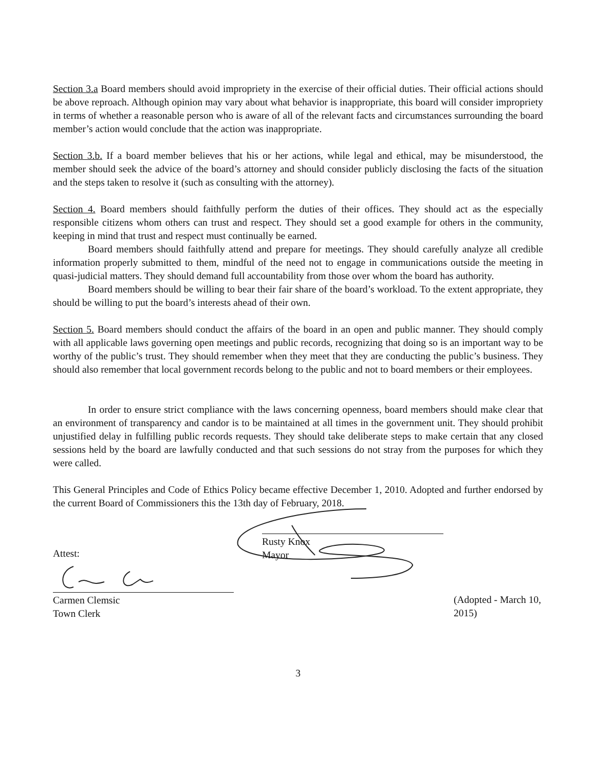Section 3.a Board members should avoid impropriety in the exercise of their official duties. Their official actions should be above reproach. Although opinion may vary about what behavior is inappropriate, this board will consider impropriety in terms of whether a reasonable person who is aware of all of the relevant facts and circumstances surrounding the board member’s action would conclude that the action was inappropriate.
Section 3.b. If a board member believes that his or her actions, while legal and ethical, may be misunderstood, the member should seek the advice of the board’s attorney and should consider publicly disclosing the facts of the situation and the steps taken to resolve it (such as consulting with the attorney).
Section 4. Board members should faithfully perform the duties of their offices. They should act as the especially responsible citizens whom others can trust and respect. They should set a good example for others in the community, keeping in mind that trust and respect must continually be earned.
Board members should faithfully attend and prepare for meetings. They should carefully analyze all credible information properly submitted to them, mindful of the need not to engage in communications outside the meeting in quasi-judicial matters. They should demand full accountability from those over whom the board has authority.
Board members should be willing to bear their fair share of the board’s workload. To the extent appropriate, they should be willing to put the board’s interests ahead of their own.
Section 5. Board members should conduct the affairs of the board in an open and public manner. They should comply with all applicable laws governing open meetings and public records, recognizing that doing so is an important way to be worthy of the public’s trust. They should remember when they meet that they are conducting the public’s business. They should also remember that local government records belong to the public and not to board members or their employees.
In order to ensure strict compliance with the laws concerning openness, board members should make clear that an environment of transparency and candor is to be maintained at all times in the government unit. They should prohibit unjustified delay in fulfilling public records requests. They should take deliberate steps to make certain that any closed sessions held by the board are lawfully conducted and that such sessions do not stray from the purposes for which they were called.
This General Principles and Code of Ethics Policy became effective December 1, 2010. Adopted and further endorsed by the current Board of Commissioners this the 13th day of February, 2018.
Rusty Knox
Mayor
Attest:
Carmen Clemsic
Town Clerk
(Adopted - March 10, 2015)
3